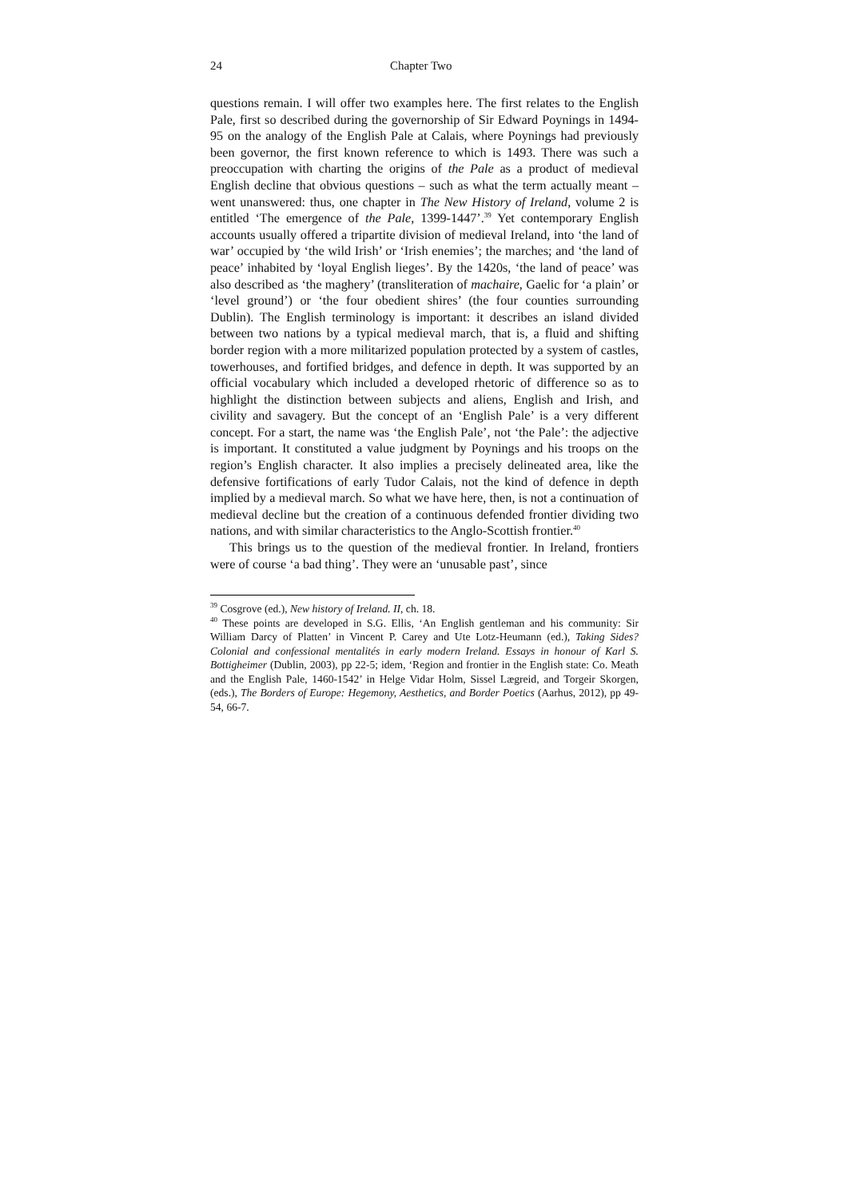24 Chapter Two
questions remain. I will offer two examples here. The first relates to the English Pale, first so described during the governorship of Sir Edward Poynings in 1494-95 on the analogy of the English Pale at Calais, where Poynings had previously been governor, the first known reference to which is 1493. There was such a preoccupation with charting the origins of the Pale as a product of medieval English decline that obvious questions – such as what the term actually meant – went unanswered: thus, one chapter in The New History of Ireland, volume 2 is entitled ‘The emergence of the Pale, 1399-1447’.<sup>39</sup> Yet contemporary English accounts usually offered a tripartite division of medieval Ireland, into ‘the land of war’ occupied by ‘the wild Irish’ or ‘Irish enemies’; the marches; and ‘the land of peace’ inhabited by ‘loyal English lieges’. By the 1420s, ‘the land of peace’ was also described as ‘the maghery’ (transliteration of machaire, Gaelic for ‘a plain’ or ‘level ground’) or ‘the four obedient shires’ (the four counties surrounding Dublin). The English terminology is important: it describes an island divided between two nations by a typical medieval march, that is, a fluid and shifting border region with a more militarized population protected by a system of castles, towerhouses, and fortified bridges, and defence in depth. It was supported by an official vocabulary which included a developed rhetoric of difference so as to highlight the distinction between subjects and aliens, English and Irish, and civility and savagery. But the concept of an ‘English Pale’ is a very different concept. For a start, the name was ‘the English Pale’, not ‘the Pale’: the adjective is important. It constituted a value judgment by Poynings and his troops on the region’s English character. It also implies a precisely delineated area, like the defensive fortifications of early Tudor Calais, not the kind of defence in depth implied by a medieval march. So what we have here, then, is not a continuation of medieval decline but the creation of a continuous defended frontier dividing two nations, and with similar characteristics to the Anglo-Scottish frontier.<sup>40</sup>
This brings us to the question of the medieval frontier. In Ireland, frontiers were of course ‘a bad thing’. They were an ‘unusable past’, since
<sup>39</sup> Cosgrove (ed.), New history of Ireland. II, ch. 18.
<sup>40</sup> These points are developed in S.G. Ellis, ‘An English gentleman and his community: Sir William Darcy of Platten’ in Vincent P. Carey and Ute Lotz-Heumann (ed.), Taking Sides? Colonial and confessional mentalités in early modern Ireland. Essays in honour of Karl S. Bottigheimer (Dublin, 2003), pp 22-5; idem, ‘Region and frontier in the English state: Co. Meath and the English Pale, 1460-1542’ in Helge Vidar Holm, Sissel Lægreid, and Torgeir Skorgen, (eds.), The Borders of Europe: Hegemony, Aesthetics, and Border Poetics (Aarhus, 2012), pp 49-54, 66-7.